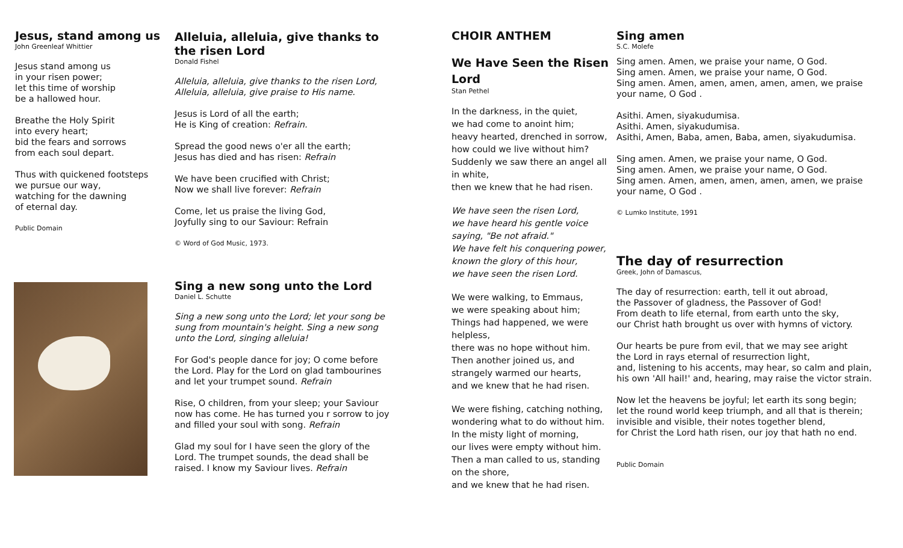Jesus, stand among us
John Greenleaf Whittier
Jesus stand among us
in your risen power;
let this time of worship
be a hallowed hour.
Breathe the Holy Spirit
into every heart;
bid the fears and sorrows
from each soul depart.
Thus with quickened footsteps
we pursue our way,
watching for the dawning
of eternal day.
Public Domain
Alleluia, alleluia, give thanks to the risen Lord
Donald Fishel
Alleluia, alleluia, give thanks to the risen Lord, Alleluia, alleluia, give praise to His name.
Jesus is Lord of all the earth;
He is King of creation: Refrain.
Spread the good news o'er all the earth;
Jesus has died and has risen: Refrain
We have been crucified with Christ;
Now we shall live forever: Refrain
Come, let us praise the living God,
Joyfully sing to our Saviour: Refrain
© Word of God Music, 1973.
Sing a new song unto the Lord
Daniel L. Schutte
Sing a new song unto the Lord; let your song be sung from mountain's height. Sing a new song unto the Lord, singing alleluia!
For God's people dance for joy; O come before the Lord. Play for the Lord on glad tambourines and let your trumpet sound. Refrain
Rise, O children, from your sleep; your Saviour now has come. He has turned you r sorrow to joy and filled your soul with song. Refrain
Glad my soul for I have seen the glory of the Lord. The trumpet sounds, the dead shall be raised. I know my Saviour lives. Refrain
CHOIR ANTHEM
We Have Seen the Risen Lord
Stan Pethel
In the darkness, in the quiet,
we had come to anoint him;
heavy hearted, drenched in sorrow,
how could we live without him?
Suddenly we saw there an angel all in white,
then we knew that he had risen.
We have seen the risen Lord,
we have heard his gentle voice
saying, "Be not afraid."
We have felt his conquering power,
known the glory of this hour,
we have seen the risen Lord.
We were walking, to Emmaus,
we were speaking about him;
Things had happened, we were helpless,
there was no hope without him.
Then another joined us, and
strangely warmed our hearts,
and we knew that he had risen.
We were fishing, catching nothing,
wondering what to do without him.
In the misty light of morning,
our lives were empty without him.
Then a man called to us, standing on the shore,
and we knew that he had risen.
Sing amen
S.C. Molefe
Sing amen. Amen, we praise your name, O God.
Sing amen. Amen, we praise your name, O God.
Sing amen. Amen, amen, amen, amen, amen, we praise your name, O God .
Asithi. Amen, siyakudumisa.
Asithi. Amen, siyakudumisa.
Asithi, Amen, Baba, amen, Baba, amen, siyakudumisa.
Sing amen. Amen, we praise your name, O God.
Sing amen. Amen, we praise your name, O God.
Sing amen. Amen, amen, amen, amen, amen, we praise your name, O God .
© Lumko Institute, 1991
The day of resurrection
Greek, John of Damascus,
The day of resurrection: earth, tell it out abroad,
the Passover of gladness, the Passover of God!
From death to life eternal, from earth unto the sky,
our Christ hath brought us over with hymns of victory.
Our hearts be pure from evil, that we may see aright
the Lord in rays eternal of resurrection light,
and, listening to his accents, may hear, so calm and plain, his own 'All hail!' and, hearing, may raise the victor strain.
Now let the heavens be joyful; let earth its song begin;
let the round world keep triumph, and all that is therein;
invisible and visible, their notes together blend,
for Christ the Lord hath risen, our joy that hath no end.
Public Domain